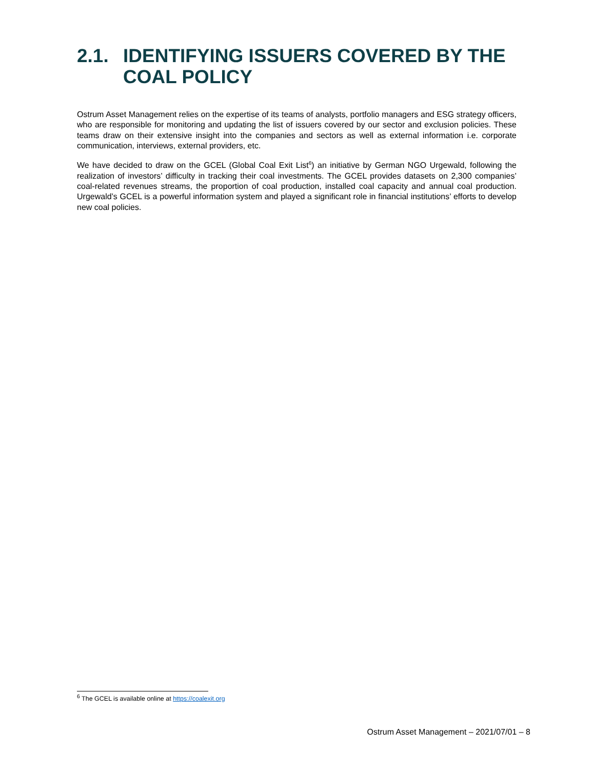2.1. IDENTIFYING ISSUERS COVERED BY THE
COAL POLICY
Ostrum Asset Management relies on the expertise of its teams of analysts, portfolio managers and ESG strategy officers, who are responsible for monitoring and updating the list of issuers covered by our sector and exclusion policies. These teams draw on their extensive insight into the companies and sectors as well as external information i.e. corporate communication, interviews, external providers, etc.
We have decided to draw on the GCEL (Global Coal Exit List<sup>6</sup>) an initiative by German NGO Urgewald, following the realization of investors’ difficulty in tracking their coal investments. The GCEL provides datasets on 2,300 companies’ coal-related revenues streams, the proportion of coal production, installed coal capacity and annual coal production. Urgewald’s GCEL is a powerful information system and played a significant role in financial institutions’ efforts to develop new coal policies.
<sup>6</sup> The GCEL is available online at https://coalexit.org
Ostrum Asset Management – 2021/07/01 – 8